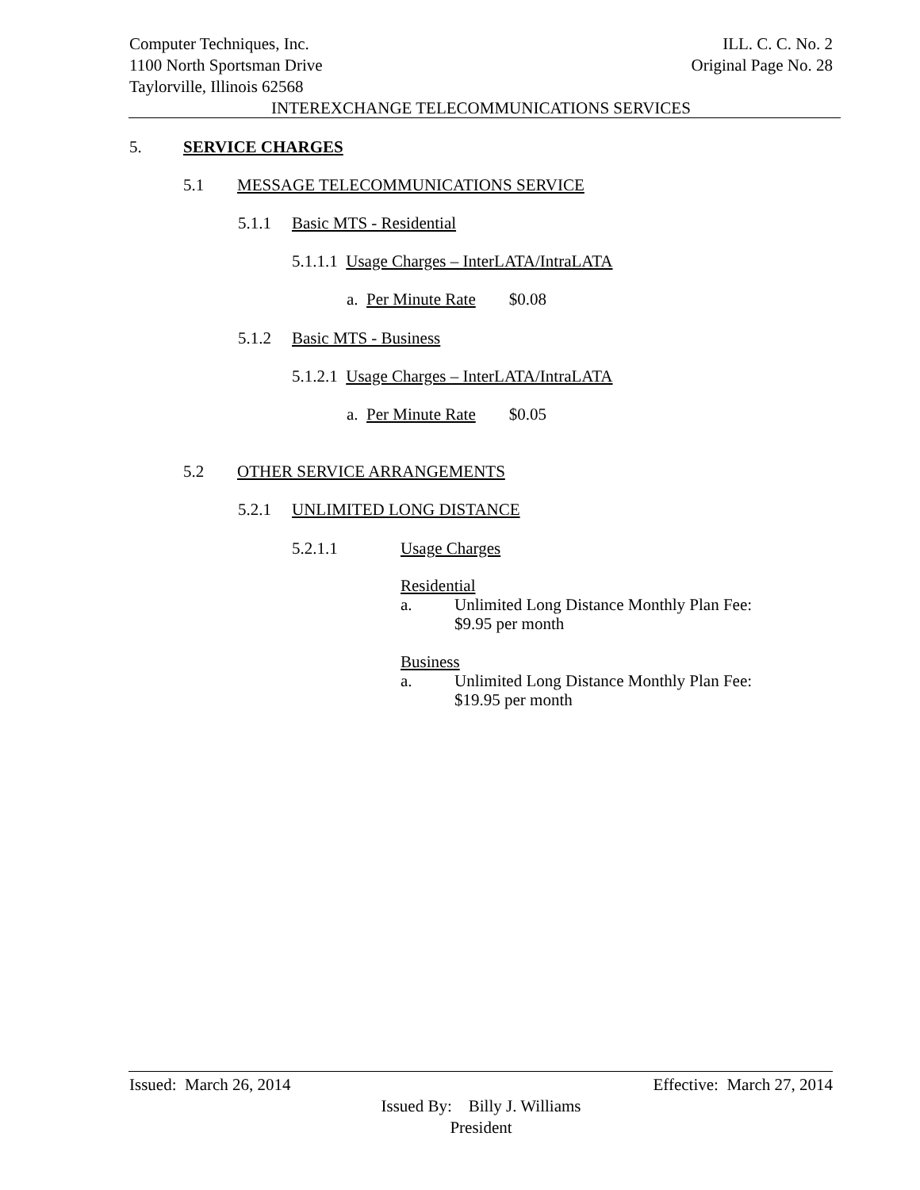Computer Techniques, Inc. ILL. C. C. No. 2
1100 North Sportsman Drive Original Page No. 28
Taylorville, Illinois 62568
INTEREXCHANGE TELECOMMUNICATIONS SERVICES
5. SERVICE CHARGES
5.1 MESSAGE TELECOMMUNICATIONS SERVICE
5.1.1 Basic MTS - Residential
5.1.1.1 Usage Charges – InterLATA/IntraLATA
a. Per Minute Rate $0.08
5.1.2 Basic MTS - Business
5.1.2.1 Usage Charges – InterLATA/IntraLATA
a. Per Minute Rate $0.05
5.2 OTHER SERVICE ARRANGEMENTS
5.2.1 UNLIMITED LONG DISTANCE
5.2.1.1 Usage Charges
Residential
a. Unlimited Long Distance Monthly Plan Fee:
$9.95 per month
Business
a. Unlimited Long Distance Monthly Plan Fee:
$19.95 per month
Issued: March 26, 2014 Effective: March 27, 2014
Issued By: Billy J. Williams
President